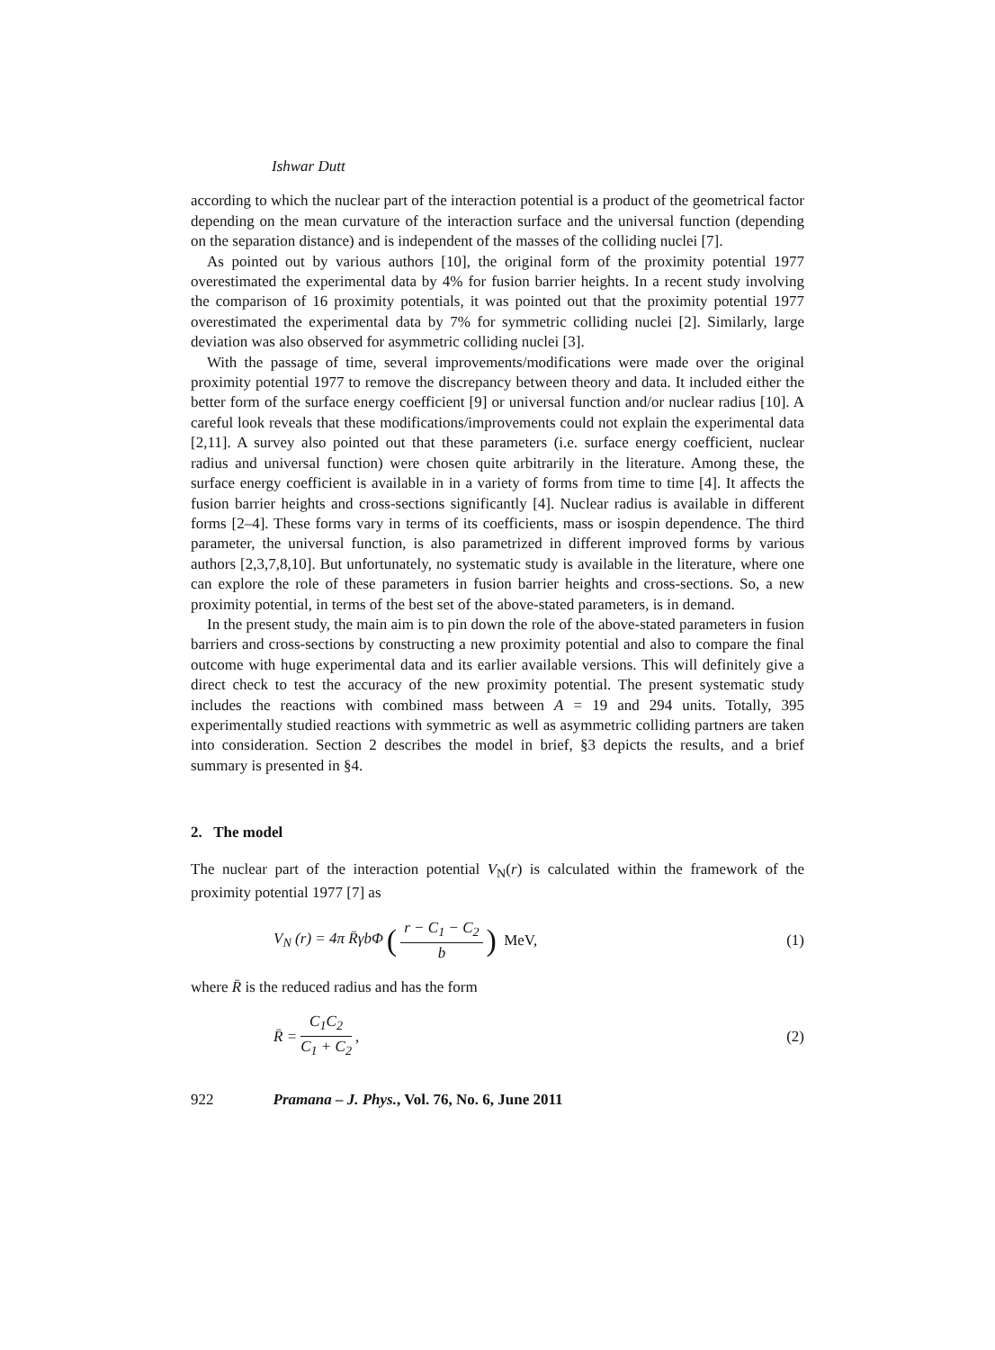Ishwar Dutt
according to which the nuclear part of the interaction potential is a product of the geometrical factor depending on the mean curvature of the interaction surface and the universal function (depending on the separation distance) and is independent of the masses of the colliding nuclei [7].
As pointed out by various authors [10], the original form of the proximity potential 1977 overestimated the experimental data by 4% for fusion barrier heights. In a recent study involving the comparison of 16 proximity potentials, it was pointed out that the proximity potential 1977 overestimated the experimental data by 7% for symmetric colliding nuclei [2]. Similarly, large deviation was also observed for asymmetric colliding nuclei [3].
With the passage of time, several improvements/modifications were made over the original proximity potential 1977 to remove the discrepancy between theory and data. It included either the better form of the surface energy coefficient [9] or universal function and/or nuclear radius [10]. A careful look reveals that these modifications/improvements could not explain the experimental data [2,11]. A survey also pointed out that these parameters (i.e. surface energy coefficient, nuclear radius and universal function) were chosen quite arbitrarily in the literature. Among these, the surface energy coefficient is available in in a variety of forms from time to time [4]. It affects the fusion barrier heights and cross-sections significantly [4]. Nuclear radius is available in different forms [2–4]. These forms vary in terms of its coefficients, mass or isospin dependence. The third parameter, the universal function, is also parametrized in different improved forms by various authors [2,3,7,8,10]. But unfortunately, no systematic study is available in the literature, where one can explore the role of these parameters in fusion barrier heights and cross-sections. So, a new proximity potential, in terms of the best set of the above-stated parameters, is in demand.
In the present study, the main aim is to pin down the role of the above-stated parameters in fusion barriers and cross-sections by constructing a new proximity potential and also to compare the final outcome with huge experimental data and its earlier available versions. This will definitely give a direct check to test the accuracy of the new proximity potential. The present systematic study includes the reactions with combined mass between A = 19 and 294 units. Totally, 395 experimentally studied reactions with symmetric as well as asymmetric colliding partners are taken into consideration. Section 2 describes the model in brief, §3 depicts the results, and a brief summary is presented in §4.
2. The model
The nuclear part of the interaction potential V<sub>N</sub>(r) is calculated within the framework of the proximity potential 1977 [7] as
V<sub>N</sub> (r) = 4π R̄γb Φ (r − C<sub>1</sub> − C<sub>2</sub> b) MeV,
(1)
where R̄ is the reduced radius and has the form
R̄ = C<sub>1</sub>C<sub>2</sub> C<sub>1</sub> + C<sub>2</sub>, (2)
922 Pramana – J. Phys., Vol. 76, No. 6, June 2011